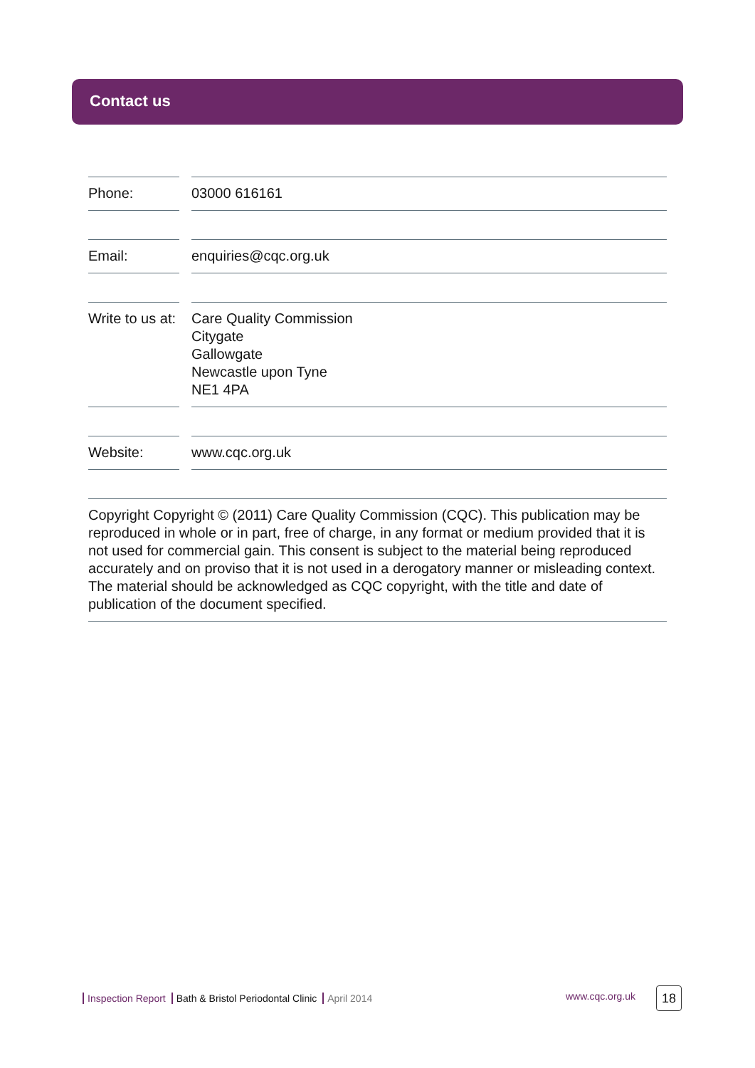Contact us
Phone: 03000 616161
Email: enquiries@cqc.org.uk
Write to us at:
Care Quality Commission
Citygate
Gallowgate
Newcastle upon Tyne
NE1 4PA
Website: www.cqc.org.uk
Copyright Copyright © (2011) Care Quality Commission (CQC). This publication may be reproduced in whole or in part, free of charge, in any format or medium provided that it is not used for commercial gain. This consent is subject to the material being reproduced accurately and on proviso that it is not used in a derogatory manner or misleading context. The material should be acknowledged as CQC copyright, with the title and date of publication of the document specified.
Inspection Report Bath & Bristol Periodontal Clinic April 2014
www.cqc.org.uk 18